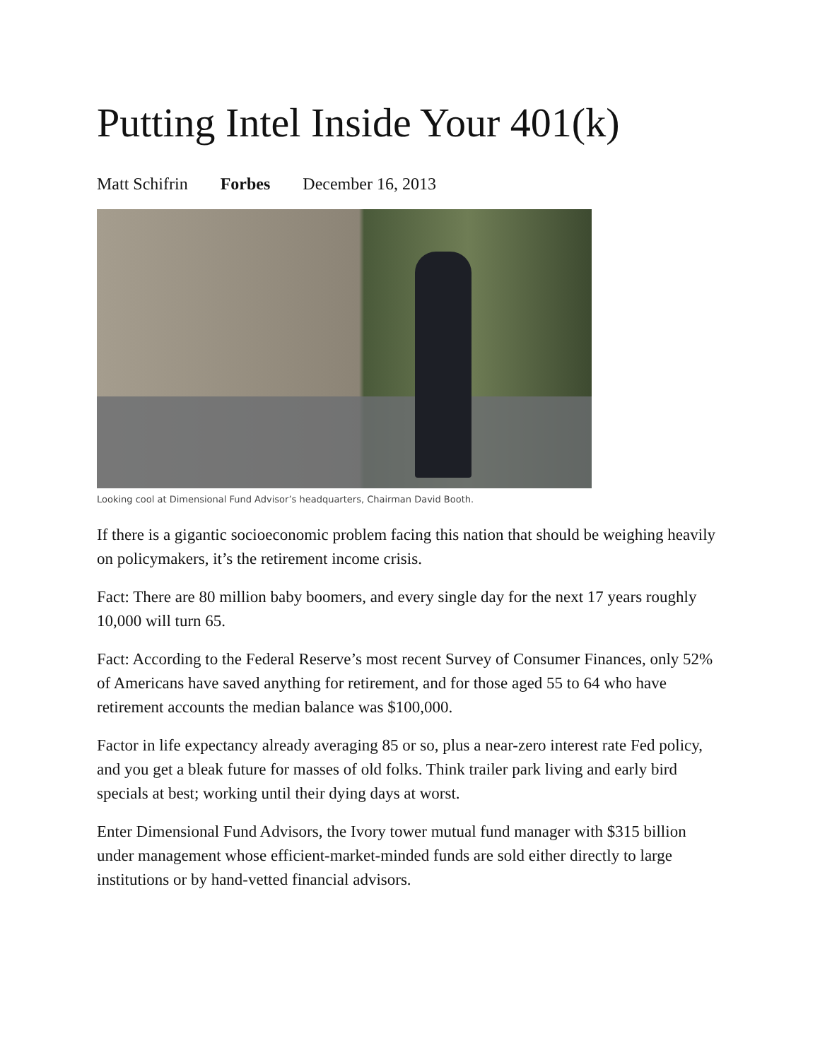Putting Intel Inside Your 401(k)
Matt Schifrin Forbes December 16, 2013
Looking cool at Dimensional Fund Advisor’s headquarters, Chairman David Booth.
If there is a gigantic socioeconomic problem facing this nation that should be weighing heavily on policymakers, it’s the retirement income crisis.
Fact: There are 80 million baby boomers, and every single day for the next 17 years roughly 10,000 will turn 65.
Fact: According to the Federal Reserve’s most recent Survey of Consumer Finances, only 52% of Americans have saved anything for retirement, and for those aged 55 to 64 who have retirement accounts the median balance was $100,000.
Factor in life expectancy already averaging 85 or so, plus a near-zero interest rate Fed policy, and you get a bleak future for masses of old folks. Think trailer park living and early bird specials at best; working until their dying days at worst.
Enter Dimensional Fund Advisors, the Ivory tower mutual fund manager with $315 billion under management whose efficient-market-minded funds are sold either directly to large institutions or by hand-vetted financial advisors.